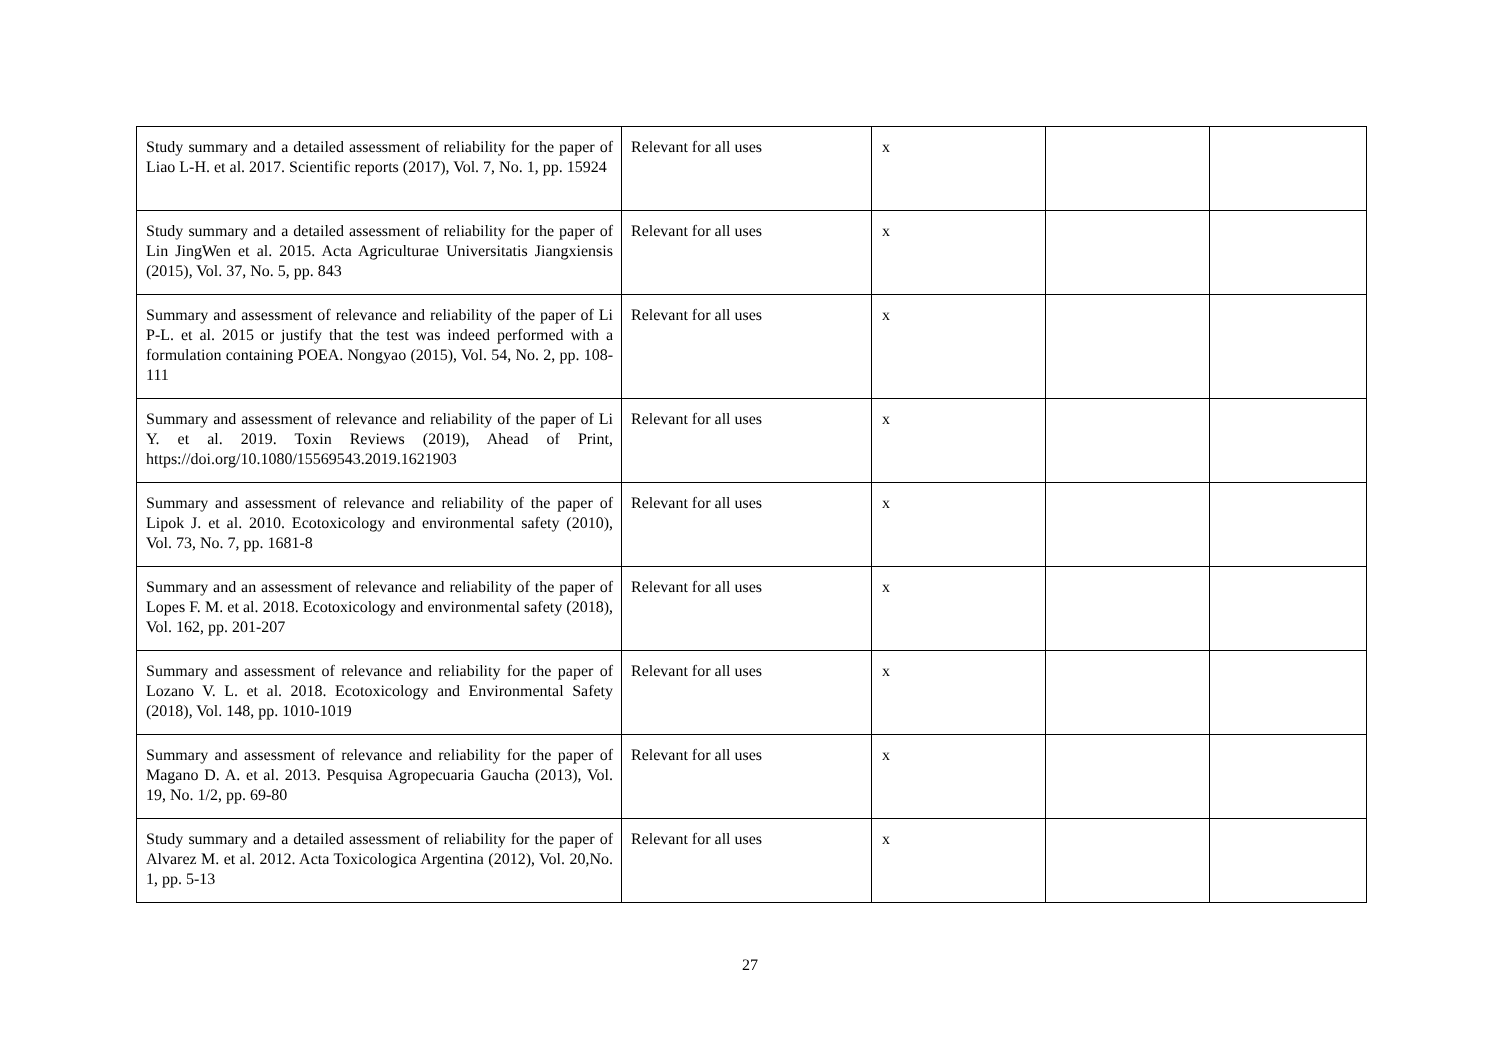| Study summary and a detailed assessment of reliability for the paper of Liao L-H. et al. 2017. Scientific reports (2017), Vol. 7, No. 1, pp. 15924 | Relevant for all uses | x | | |
| Study summary and a detailed assessment of reliability for the paper of Lin JingWen et al. 2015. Acta Agriculturae Universitatis Jiangxiensis (2015), Vol. 37, No. 5, pp. 843 | Relevant for all uses | x | | |
| Summary and assessment of relevance and reliability of the paper of Li P-L. et al. 2015 or justify that the test was indeed performed with a formulation containing POEA. Nongyao (2015), Vol. 54, No. 2, pp. 108-111 | Relevant for all uses | x | | |
| Summary and assessment of relevance and reliability of the paper of Li Y. et al. 2019. Toxin Reviews (2019), Ahead of Print, https://doi.org/10.1080/15569543.2019.1621903 | Relevant for all uses | x | | |
| Summary and assessment of relevance and reliability of the paper of Lipok J. et al. 2010. Ecotoxicology and environmental safety (2010), Vol. 73, No. 7, pp. 1681-8 | Relevant for all uses | x | | |
| Summary and an assessment of relevance and reliability of the paper of Lopes F. M. et al. 2018. Ecotoxicology and environmental safety (2018), Vol. 162, pp. 201-207 | Relevant for all uses | x | | |
| Summary and assessment of relevance and reliability for the paper of Lozano V. L. et al. 2018. Ecotoxicology and Environmental Safety (2018), Vol. 148, pp. 1010-1019 | Relevant for all uses | x | | |
| Summary and assessment of relevance and reliability for the paper of Magano D. A. et al. 2013. Pesquisa Agropecuaria Gaucha (2013), Vol. 19, No. 1/2, pp. 69-80 | Relevant for all uses | x | | |
| Study summary and a detailed assessment of reliability for the paper of Alvarez M. et al. 2012. Acta Toxicologica Argentina (2012), Vol. 20,No. 1, pp. 5-13 | Relevant for all uses | x | | |
27